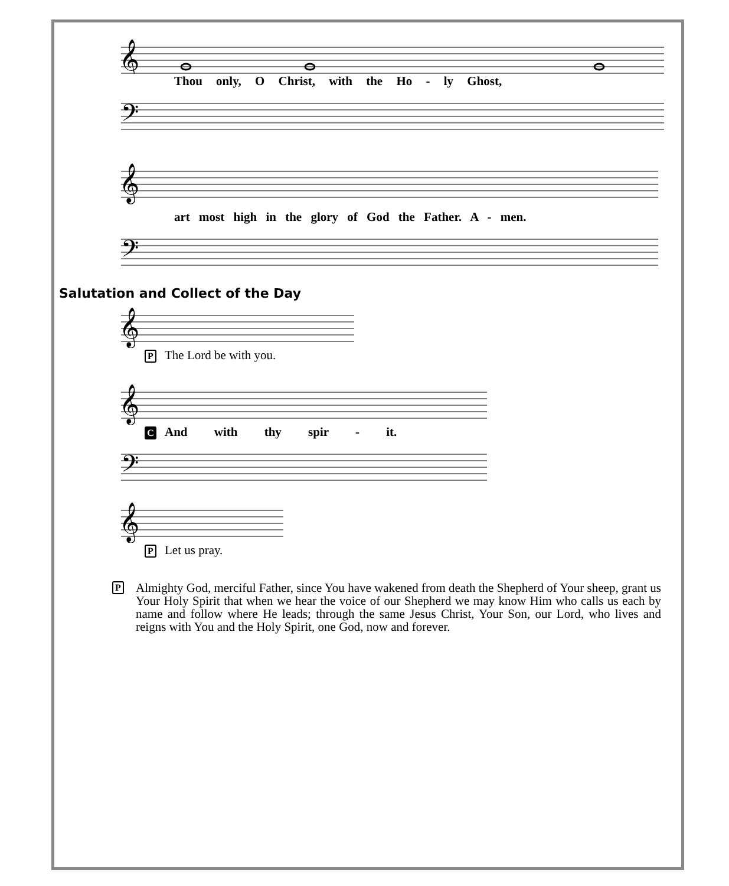𝄞
Thou only, O Christ, with the Ho - ly Ghost,
𝄢
𝄞
art most high in the glory of God the Father. A - men.
𝄢
Salutation and Collect of the Day
𝄞
P The Lord be with you.
𝄞
C And with thy spir - it.
𝄢
𝄞
P Let us pray.
P Almighty God, merciful Father, since You have wakened from death the Shepherd of Your sheep, grant us Your Holy Spirit that when we hear the voice of our Shepherd we may know Him who calls us each by name and follow where He leads; through the same Jesus Christ, Your Son, our Lord, who lives and reigns with You and the Holy Spirit, one God, now and forever.